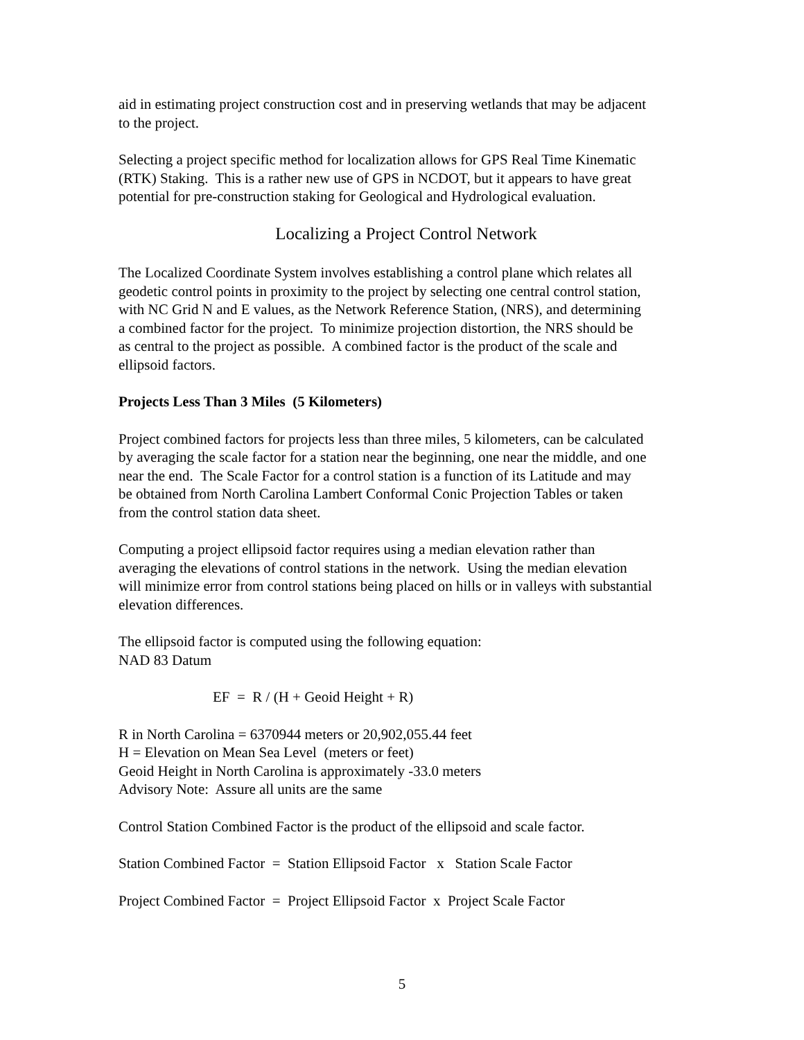aid in estimating project construction cost and in preserving wetlands that may be adjacent
to the project.
Selecting a project specific method for localization allows for GPS Real Time Kinematic
(RTK) Staking. This is a rather new use of GPS in NCDOT, but it appears to have great
potential for pre-construction staking for Geological and Hydrological evaluation.
Localizing a Project Control Network
The Localized Coordinate System involves establishing a control plane which relates all
geodetic control points in proximity to the project by selecting one central control station,
with NC Grid N and E values, as the Network Reference Station, (NRS), and determining
a combined factor for the project. To minimize projection distortion, the NRS should be
as central to the project as possible. A combined factor is the product of the scale and
ellipsoid factors.
Projects Less Than 3 Miles (5 Kilometers)
Project combined factors for projects less than three miles, 5 kilometers, can be calculated
by averaging the scale factor for a station near the beginning, one near the middle, and one
near the end. The Scale Factor for a control station is a function of its Latitude and may
be obtained from North Carolina Lambert Conformal Conic Projection Tables or taken
from the control station data sheet.
Computing a project ellipsoid factor requires using a median elevation rather than
averaging the elevations of control stations in the network. Using the median elevation
will minimize error from control stations being placed on hills or in valleys with substantial
elevation differences.
The ellipsoid factor is computed using the following equation:
NAD 83 Datum
EF = R / (H + Geoid Height + R)
R in North Carolina = 6370944 meters or 20,902,055.44 feet
H = Elevation on Mean Sea Level (meters or feet)
Geoid Height in North Carolina is approximately -33.0 meters
Advisory Note: Assure all units are the same
Control Station Combined Factor is the product of the ellipsoid and scale factor.
Station Combined Factor = Station Ellipsoid Factor x Station Scale Factor
Project Combined Factor = Project Ellipsoid Factor x Project Scale Factor
5